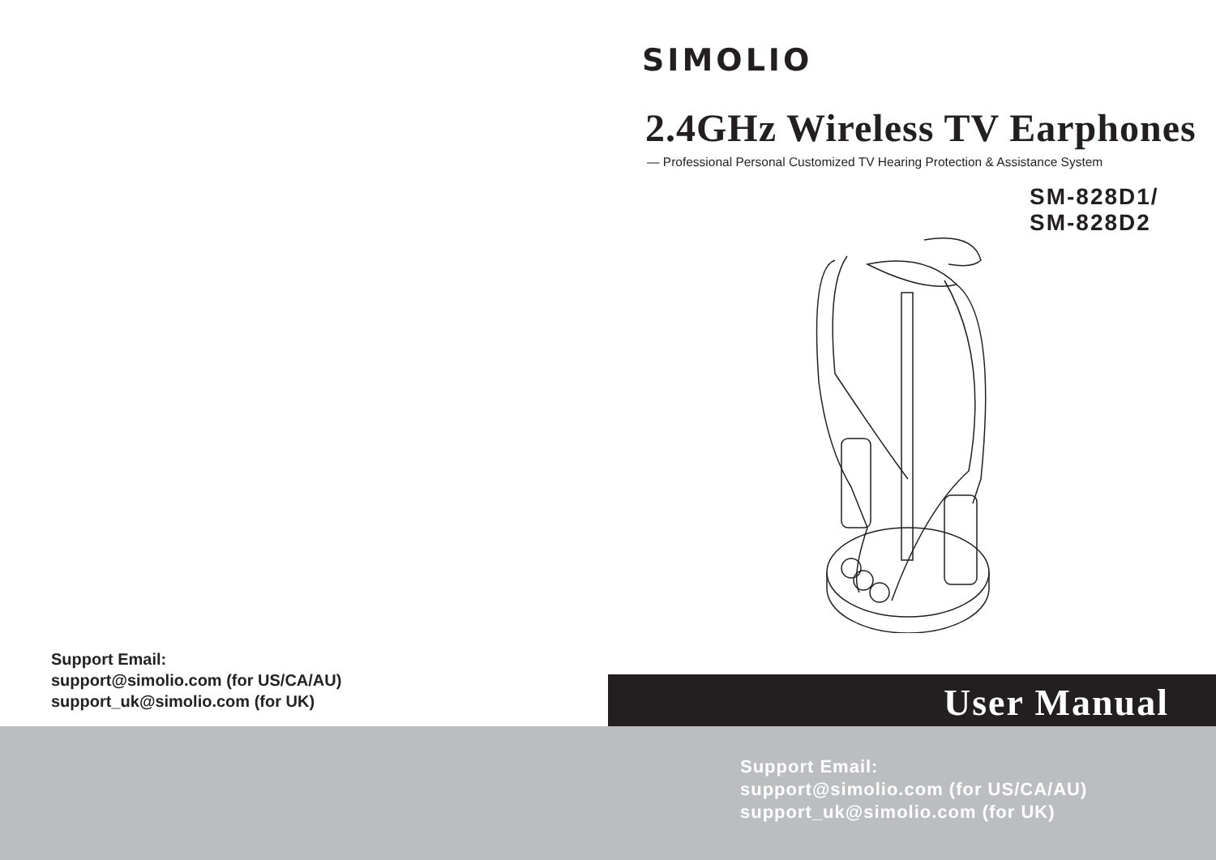Support Email:
support@simolio.com (for US/CA/AU)
support_uk@simolio.com (for UK)
SIMOLIO
2.4GHz Wireless TV Earphones
— Professional Personal Customized TV Hearing Protection & Assistance System
SM-828D1/
SM-828D2
User Manual
Support Email:
support@simolio.com (for US/CA/AU)
support_uk@simolio.com (for UK)